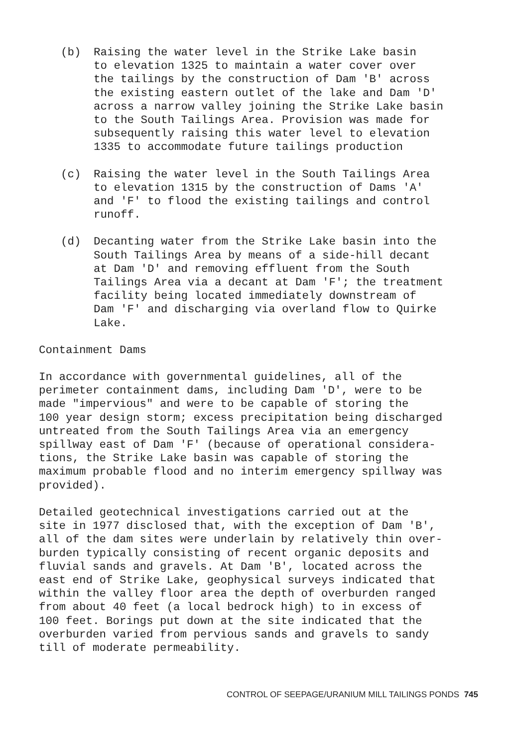(b) Raising the water level in the Strike Lake basin to elevation 1325 to maintain a water cover over the tailings by the construction of Dam 'B' across the existing eastern outlet of the lake and Dam 'D' across a narrow valley joining the Strike Lake basin to the South Tailings Area. Provision was made for subsequently raising this water level to elevation 1335 to accommodate future tailings production
(c) Raising the water level in the South Tailings Area to elevation 1315 by the construction of Dams 'A' and 'F' to flood the existing tailings and control runoff.
(d) Decanting water from the Strike Lake basin into the South Tailings Area by means of a side-hill decant at Dam 'D' and removing effluent from the South Tailings Area via a decant at Dam 'F'; the treatment facility being located immediately downstream of Dam 'F' and discharging via overland flow to Quirke Lake.
Containment Dams
In accordance with governmental guidelines, all of the perimeter containment dams, including Dam 'D', were to be made "impervious" and were to be capable of storing the 100 year design storm; excess precipitation being discharged untreated from the South Tailings Area via an emergency spillway east of Dam 'F' (because of operational considera- tions, the Strike Lake basin was capable of storing the maximum probable flood and no interim emergency spillway was provided).
Detailed geotechnical investigations carried out at the site in 1977 disclosed that, with the exception of Dam 'B', all of the dam sites were underlain by relatively thin over- burden typically consisting of recent organic deposits and fluvial sands and gravels. At Dam 'B', located across the east end of Strike Lake, geophysical surveys indicated that within the valley floor area the depth of overburden ranged from about 40 feet (a local bedrock high) to in excess of 100 feet. Borings put down at the site indicated that the overburden varied from pervious sands and gravels to sandy till of moderate permeability.
CONTROL OF SEEPAGE/URANIUM MILL TAILINGS PONDS 745